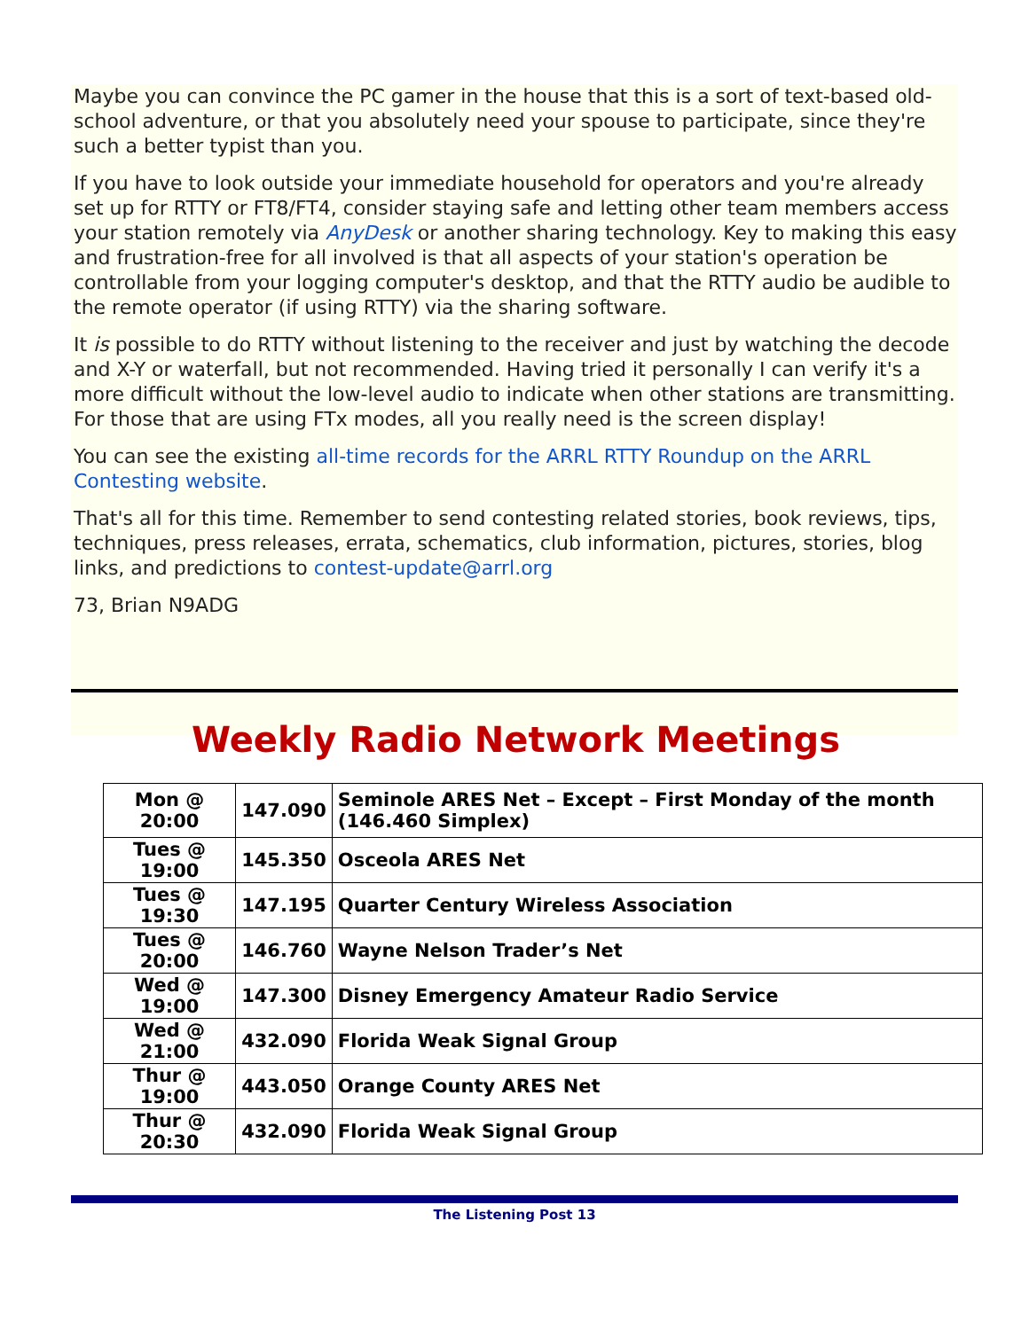Maybe you can convince the PC gamer in the house that this is a sort of text-based old-school adventure, or that you absolutely need your spouse to participate, since they're such a better typist than you.
If you have to look outside your immediate household for operators and you're already set up for RTTY or FT8/FT4, consider staying safe and letting other team members access your station remotely via AnyDesk or another sharing technology. Key to making this easy and frustration-free for all involved is that all aspects of your station's operation be controllable from your logging computer's desktop, and that the RTTY audio be audible to the remote operator (if using RTTY) via the sharing software.
It is possible to do RTTY without listening to the receiver and just by watching the decode and X-Y or waterfall, but not recommended. Having tried it personally I can verify it's a more difficult without the low-level audio to indicate when other stations are transmitting. For those that are using FTx modes, all you really need is the screen display!
You can see the existing all-time records for the ARRL RTTY Roundup on the ARRL Contesting website.
That's all for this time. Remember to send contesting related stories, book reviews, tips, techniques, press releases, errata, schematics, club information, pictures, stories, blog links, and predictions to contest-update@arrl.org
73, Brian N9ADG
Weekly Radio Network Meetings
| Mon @ 20:00 | 147.090 | Seminole ARES Net – Except – First Monday of the month (146.460 Simplex) |
| Tues @ 19:00 | 145.350 | Osceola ARES Net |
| Tues @ 19:30 | 147.195 | Quarter Century Wireless Association |
| Tues @ 20:00 | 146.760 | Wayne Nelson Trader’s Net |
| Wed @ 19:00 | 147.300 | Disney Emergency Amateur Radio Service |
| Wed @ 21:00 | 432.090 | Florida Weak Signal Group |
| Thur @ 19:00 | 443.050 | Orange County ARES Net |
| Thur @ 20:30 | 432.090 | Florida Weak Signal Group |
The Listening Post 13